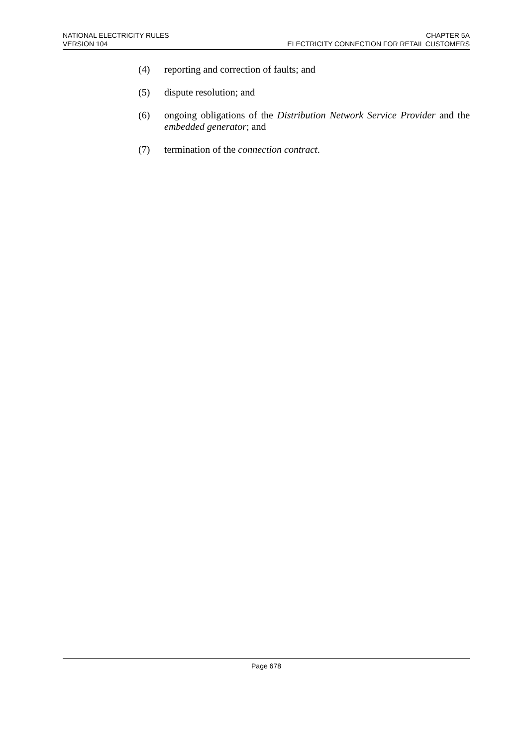NATIONAL ELECTRICITY RULES
VERSION 104
CHAPTER 5A
ELECTRICITY CONNECTION FOR RETAIL CUSTOMERS
(4) reporting and correction of faults; and
(5) dispute resolution; and
(6) ongoing obligations of the Distribution Network Service Provider and the embedded generator; and
(7) termination of the connection contract.
Page 678